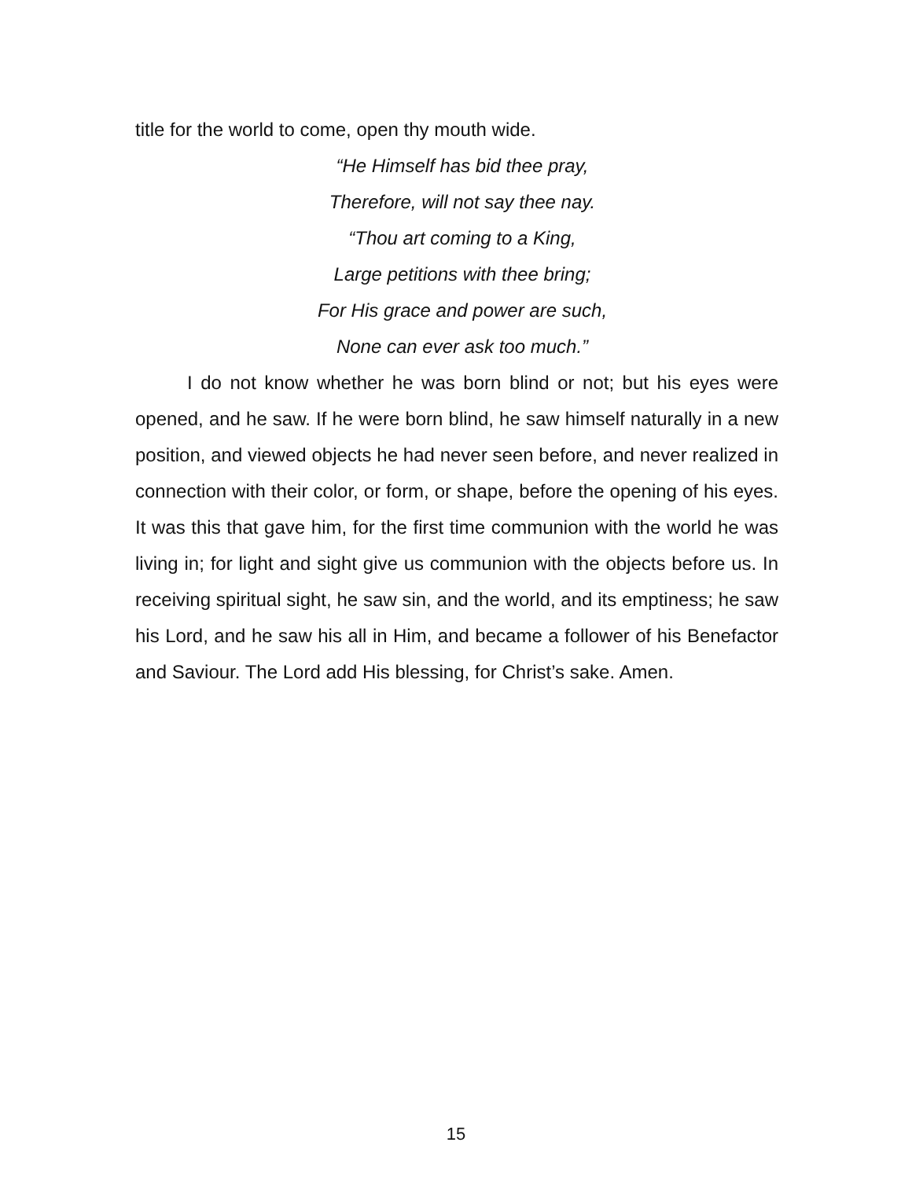title for the world to come, open thy mouth wide.
“He Himself has bid thee pray,
Therefore, will not say thee nay.
“Thou art coming to a King,
Large petitions with thee bring;
For His grace and power are such,
None can ever ask too much.”
I do not know whether he was born blind or not; but his eyes were opened, and he saw. If he were born blind, he saw himself naturally in a new position, and viewed objects he had never seen before, and never realized in connection with their color, or form, or shape, before the opening of his eyes. It was this that gave him, for the first time communion with the world he was living in; for light and sight give us communion with the objects before us. In receiving spiritual sight, he saw sin, and the world, and its emptiness; he saw his Lord, and he saw his all in Him, and became a follower of his Benefactor and Saviour. The Lord add His blessing, for Christ’s sake. Amen.
15